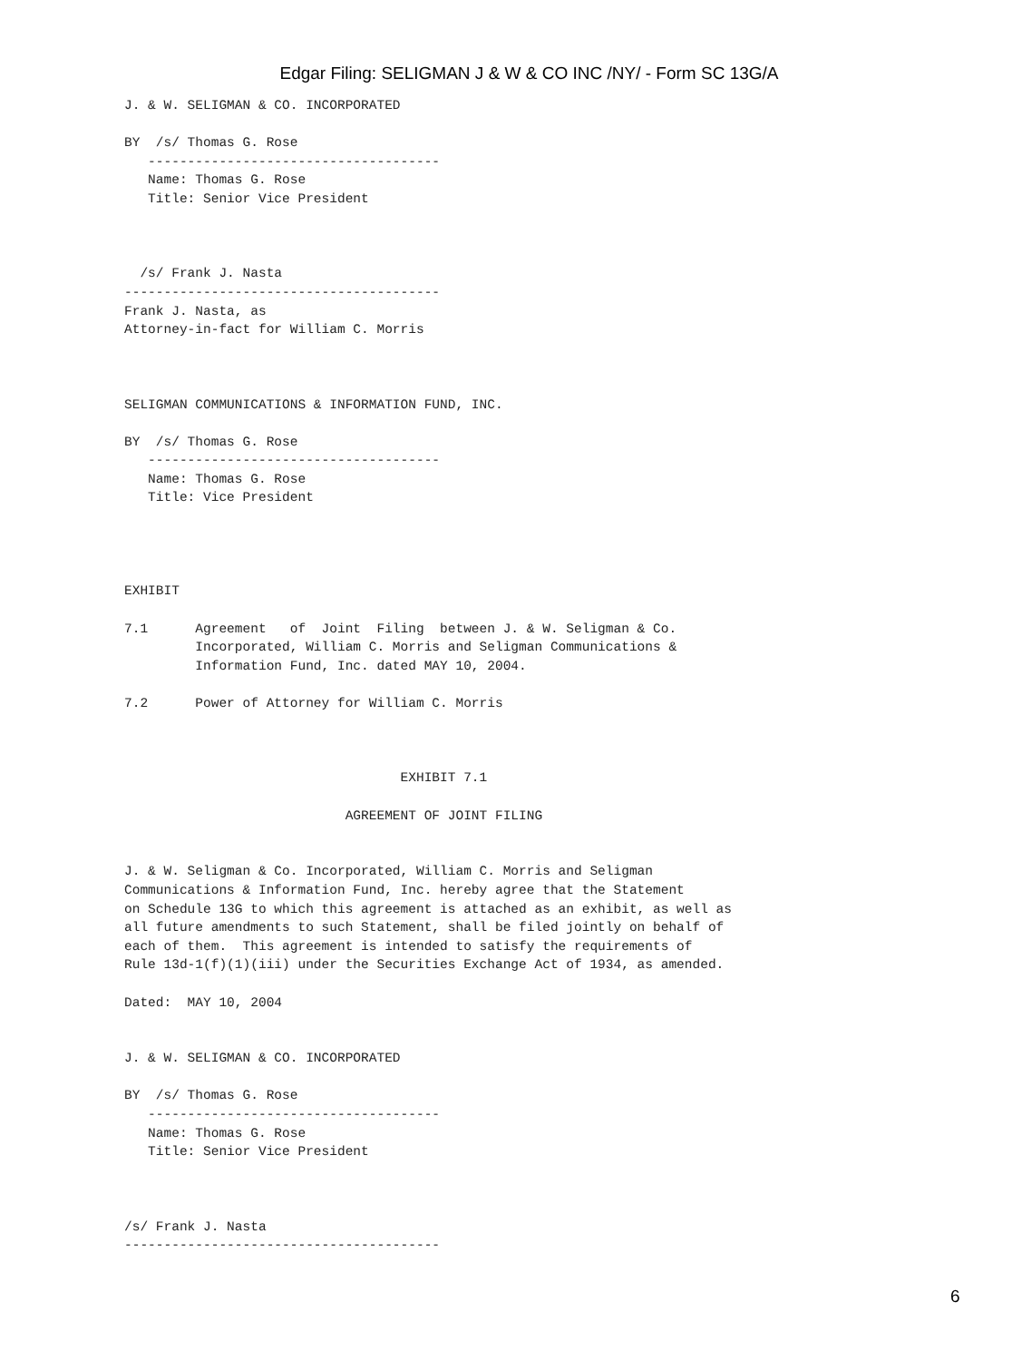Edgar Filing: SELIGMAN J & W & CO INC /NY/ - Form SC 13G/A
J. & W. SELIGMAN & CO. INCORPORATED

BY  /s/ Thomas G. Rose
   -------------------------------------
   Name: Thomas G. Rose
   Title: Senior Vice President



  /s/ Frank J. Nasta
----------------------------------------
Frank J. Nasta, as
Attorney-in-fact for William C. Morris



SELIGMAN COMMUNICATIONS & INFORMATION FUND, INC.

BY  /s/ Thomas G. Rose
   -------------------------------------
   Name: Thomas G. Rose
   Title: Vice President




EXHIBIT

7.1      Agreement   of  Joint  Filing  between J. & W. Seligman & Co.
         Incorporated, William C. Morris and Seligman Communications &
         Information Fund, Inc. dated MAY 10, 2004.

7.2      Power of Attorney for William C. Morris



                                   EXHIBIT 7.1

                            AGREEMENT OF JOINT FILING


J. & W. Seligman & Co. Incorporated, William C. Morris and Seligman
Communications & Information Fund, Inc. hereby agree that the Statement
on Schedule 13G to which this agreement is attached as an exhibit, as well as
all future amendments to such Statement, shall be filed jointly on behalf of
each of them.  This agreement is intended to satisfy the requirements of
Rule 13d-1(f)(1)(iii) under the Securities Exchange Act of 1934, as amended.

Dated:  MAY 10, 2004


J. & W. SELIGMAN & CO. INCORPORATED

BY  /s/ Thomas G. Rose
   -------------------------------------
   Name: Thomas G. Rose
   Title: Senior Vice President



/s/ Frank J. Nasta
----------------------------------------
6